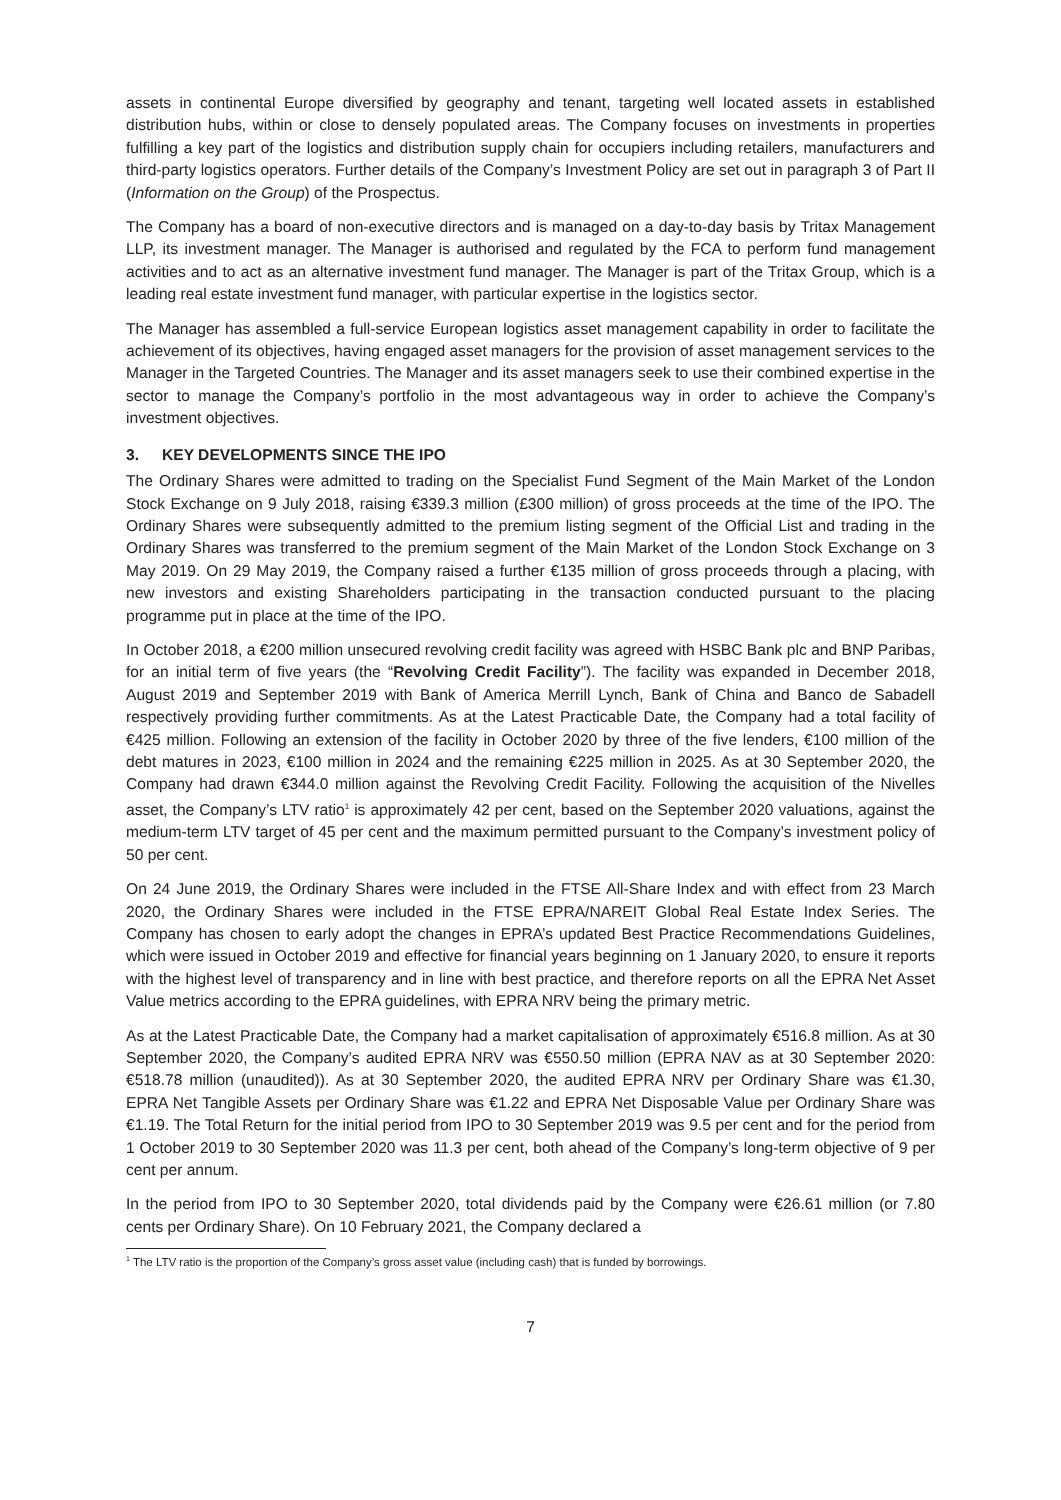assets in continental Europe diversified by geography and tenant, targeting well located assets in established distribution hubs, within or close to densely populated areas. The Company focuses on investments in properties fulfilling a key part of the logistics and distribution supply chain for occupiers including retailers, manufacturers and third-party logistics operators. Further details of the Company’s Investment Policy are set out in paragraph 3 of Part II (Information on the Group) of the Prospectus.
The Company has a board of non-executive directors and is managed on a day-to-day basis by Tritax Management LLP, its investment manager. The Manager is authorised and regulated by the FCA to perform fund management activities and to act as an alternative investment fund manager. The Manager is part of the Tritax Group, which is a leading real estate investment fund manager, with particular expertise in the logistics sector.
The Manager has assembled a full-service European logistics asset management capability in order to facilitate the achievement of its objectives, having engaged asset managers for the provision of asset management services to the Manager in the Targeted Countries. The Manager and its asset managers seek to use their combined expertise in the sector to manage the Company’s portfolio in the most advantageous way in order to achieve the Company’s investment objectives.
3. KEY DEVELOPMENTS SINCE THE IPO
The Ordinary Shares were admitted to trading on the Specialist Fund Segment of the Main Market of the London Stock Exchange on 9 July 2018, raising €339.3 million (£300 million) of gross proceeds at the time of the IPO. The Ordinary Shares were subsequently admitted to the premium listing segment of the Official List and trading in the Ordinary Shares was transferred to the premium segment of the Main Market of the London Stock Exchange on 3 May 2019. On 29 May 2019, the Company raised a further €135 million of gross proceeds through a placing, with new investors and existing Shareholders participating in the transaction conducted pursuant to the placing programme put in place at the time of the IPO.
In October 2018, a €200 million unsecured revolving credit facility was agreed with HSBC Bank plc and BNP Paribas, for an initial term of five years (the “Revolving Credit Facility”). The facility was expanded in December 2018, August 2019 and September 2019 with Bank of America Merrill Lynch, Bank of China and Banco de Sabadell respectively providing further commitments. As at the Latest Practicable Date, the Company had a total facility of €425 million. Following an extension of the facility in October 2020 by three of the five lenders, €100 million of the debt matures in 2023, €100 million in 2024 and the remaining €225 million in 2025. As at 30 September 2020, the Company had drawn €344.0 million against the Revolving Credit Facility. Following the acquisition of the Nivelles asset, the Company’s LTV ratio<sup>1</sup> is approximately 42 per cent, based on the September 2020 valuations, against the medium-term LTV target of 45 per cent and the maximum permitted pursuant to the Company’s investment policy of 50 per cent.
On 24 June 2019, the Ordinary Shares were included in the FTSE All-Share Index and with effect from 23 March 2020, the Ordinary Shares were included in the FTSE EPRA/NAREIT Global Real Estate Index Series. The Company has chosen to early adopt the changes in EPRA’s updated Best Practice Recommendations Guidelines, which were issued in October 2019 and effective for financial years beginning on 1 January 2020, to ensure it reports with the highest level of transparency and in line with best practice, and therefore reports on all the EPRA Net Asset Value metrics according to the EPRA guidelines, with EPRA NRV being the primary metric.
As at the Latest Practicable Date, the Company had a market capitalisation of approximately €516.8 million. As at 30 September 2020, the Company’s audited EPRA NRV was €550.50 million (EPRA NAV as at 30 September 2020: €518.78 million (unaudited)). As at 30 September 2020, the audited EPRA NRV per Ordinary Share was €1.30, EPRA Net Tangible Assets per Ordinary Share was €1.22 and EPRA Net Disposable Value per Ordinary Share was €1.19. The Total Return for the initial period from IPO to 30 September 2019 was 9.5 per cent and for the period from 1 October 2019 to 30 September 2020 was 11.3 per cent, both ahead of the Company’s long-term objective of 9 per cent per annum.
In the period from IPO to 30 September 2020, total dividends paid by the Company were €26.61 million (or 7.80 cents per Ordinary Share). On 10 February 2021, the Company declared a
<sup>1</sup> The LTV ratio is the proportion of the Company’s gross asset value (including cash) that is funded by borrowings.
7